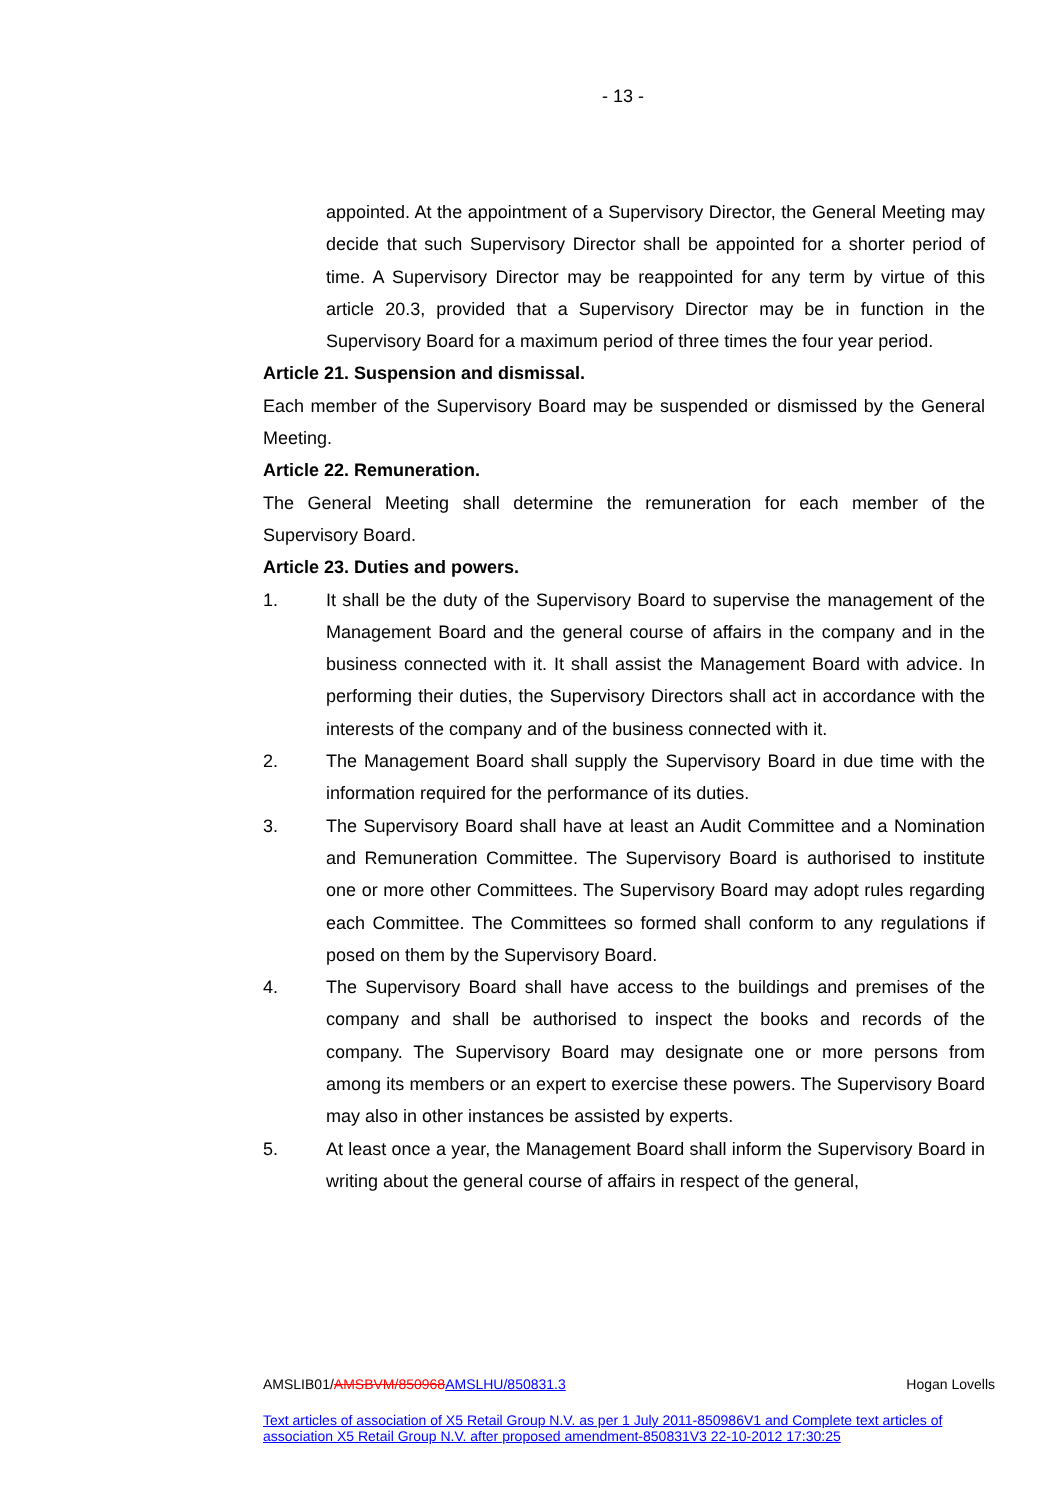- 13 -
appointed. At the appointment of a Supervisory Director, the General Meeting may decide that such Supervisory Director shall be appointed for a shorter period of time. A Supervisory Director may be reappointed for any term by virtue of this article 20.3, provided that a Supervisory Director may be in function in the Supervisory Board for a maximum period of three times the four year period.
Article 21. Suspension and dismissal.
Each member of the Supervisory Board may be suspended or dismissed by the General Meeting.
Article 22. Remuneration.
The General Meeting shall determine the remuneration for each member of the Supervisory Board.
Article 23. Duties and powers.
1. It shall be the duty of the Supervisory Board to supervise the management of the Management Board and the general course of affairs in the company and in the business connected with it. It shall assist the Management Board with advice. In performing their duties, the Supervisory Directors shall act in accordance with the interests of the company and of the business connected with it.
2. The Management Board shall supply the Supervisory Board in due time with the information required for the performance of its duties.
3. The Supervisory Board shall have at least an Audit Committee and a Nomination and Remuneration Committee. The Supervisory Board is authorised to institute one or more other Committees. The Supervisory Board may adopt rules regarding each Committee. The Committees so formed shall conform to any regulations if posed on them by the Supervisory Board.
4. The Supervisory Board shall have access to the buildings and premises of the company and shall be authorised to inspect the books and records of the company. The Supervisory Board may designate one or more persons from among its members or an expert to exercise these powers. The Supervisory Board may also in other instances be assisted by experts.
5. At least once a year, the Management Board shall inform the Supervisory Board in writing about the general course of affairs in respect of the general,
AMSLIB01/AMSBVM/850968 AMSLHU/850831.3 Hogan Lovells
Text articles of association of X5 Retail Group N.V. as per 1 July 2011-850986V1 and Complete text articles of association X5 Retail Group N.V. after proposed amendment-850831V3 22-10-2012 17:30:25